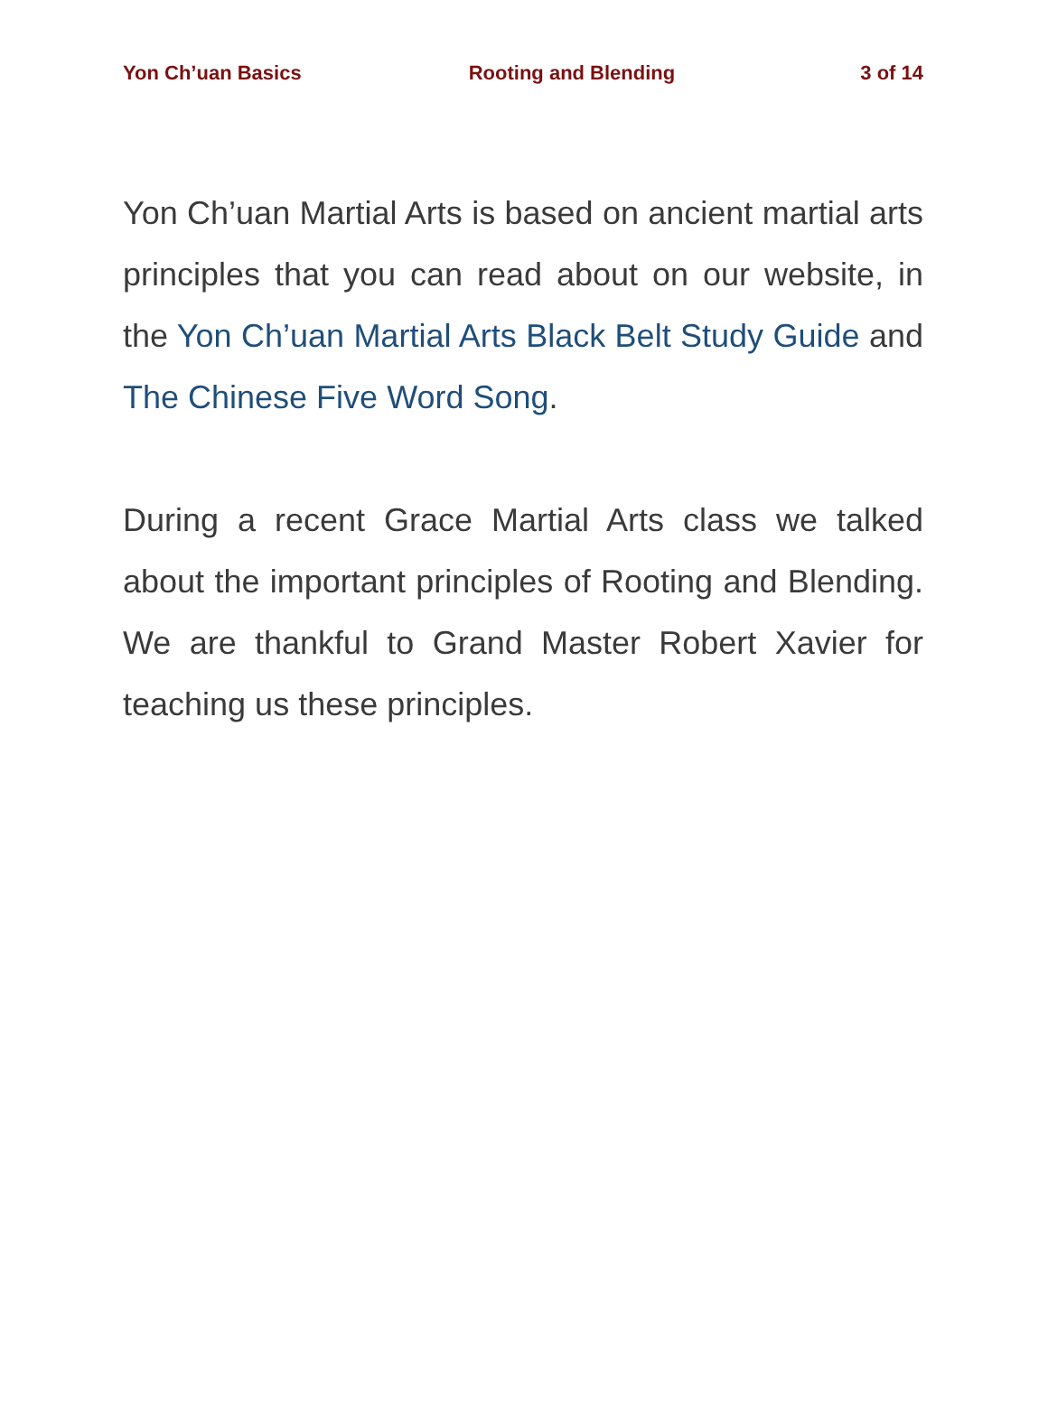Yon Ch’uan Basics Rooting and Blending 3 of 14
Yon Ch’uan Martial Arts is based on ancient martial arts principles that you can read about on our website, in the Yon Ch’uan Martial Arts Black Belt Study Guide and The Chinese Five Word Song.
During a recent Grace Martial Arts class we talked about the important principles of Rooting and Blending. We are thankful to Grand Master Robert Xavier for teaching us these principles.